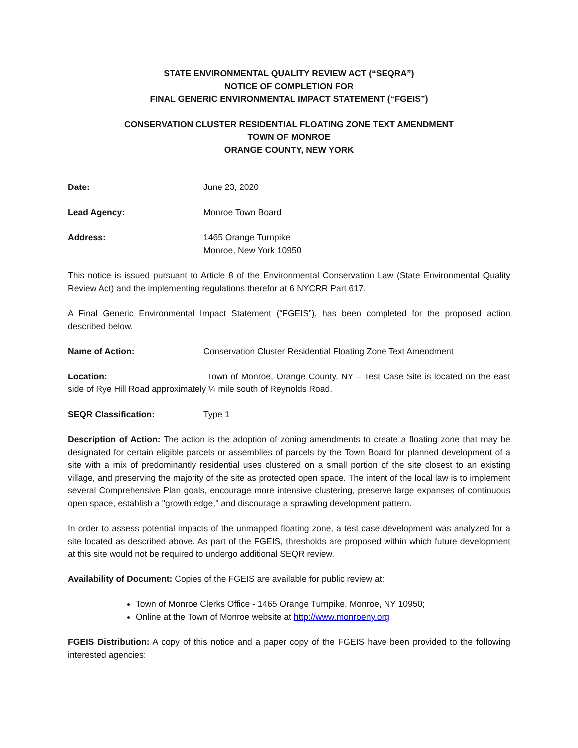STATE ENVIRONMENTAL QUALITY REVIEW ACT (“SEQRA”)
NOTICE OF COMPLETION FOR
FINAL GENERIC ENVIRONMENTAL IMPACT STATEMENT (“FGEIS”)
CONSERVATION CLUSTER RESIDENTIAL FLOATING ZONE TEXT AMENDMENT
TOWN OF MONROE
ORANGE COUNTY, NEW YORK
Date: June 23, 2020
Lead Agency: Monroe Town Board
Address: 1465 Orange Turnpike
Monroe, New York 10950
This notice is issued pursuant to Article 8 of the Environmental Conservation Law (State Environmental Quality Review Act) and the implementing regulations therefor at 6 NYCRR Part 617.
A Final Generic Environmental Impact Statement (“FGEIS”), has been completed for the proposed action described below.
Name of Action: Conservation Cluster Residential Floating Zone Text Amendment
Location: Town of Monroe, Orange County, NY – Test Case Site is located on the east side of Rye Hill Road approximately ¼ mile south of Reynolds Road.
SEQR Classification: Type 1
Description of Action: The action is the adoption of zoning amendments to create a floating zone that may be designated for certain eligible parcels or assemblies of parcels by the Town Board for planned development of a site with a mix of predominantly residential uses clustered on a small portion of the site closest to an existing village, and preserving the majority of the site as protected open space. The intent of the local law is to implement several Comprehensive Plan goals, encourage more intensive clustering, preserve large expanses of continuous open space, establish a "growth edge," and discourage a sprawling development pattern.
In order to assess potential impacts of the unmapped floating zone, a test case development was analyzed for a site located as described above. As part of the FGEIS, thresholds are proposed within which future development at this site would not be required to undergo additional SEQR review.
Availability of Document: Copies of the FGEIS are available for public review at:
Town of Monroe Clerks Office - 1465 Orange Turnpike, Monroe, NY 10950;
Online at the Town of Monroe website at http://www.monroeny.org
FGEIS Distribution: A copy of this notice and a paper copy of the FGEIS have been provided to the following interested agencies: